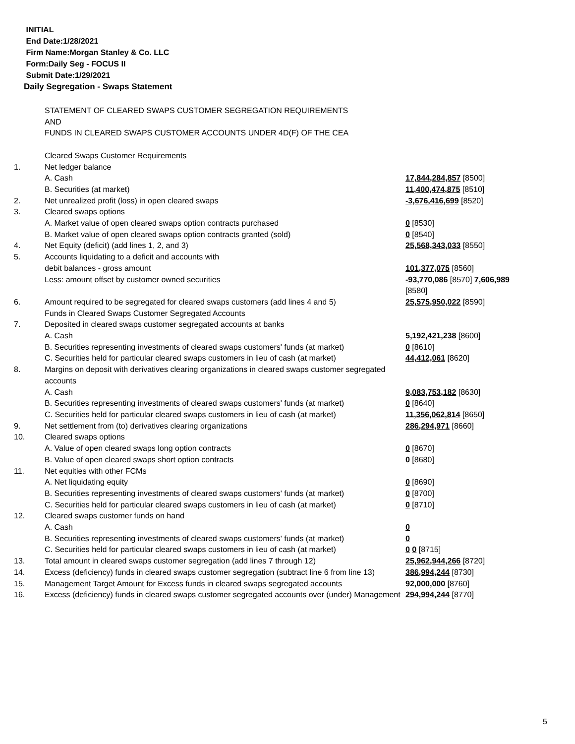INITIAL
End Date:1/28/2021
Firm Name:Morgan Stanley & Co. LLC
Form:Daily Seg - FOCUS II
Submit Date:1/29/2021
Daily Segregation - Swaps Statement
| | STATEMENT OF CLEARED SWAPS CUSTOMER SEGREGATION REQUIREMENTS AND FUNDS IN CLEARED SWAPS CUSTOMER ACCOUNTS UNDER 4D(F) OF THE CEA | |
| | Cleared Swaps Customer Requirements | |
| 1. | Net ledger balance | |
| | A. Cash | 17,844,284,857 [8500] |
| | B. Securities (at market) | 11,400,474,875 [8510] |
| 2. | Net unrealized profit (loss) in open cleared swaps | -3,676,416,699 [8520] |
| 3. | Cleared swaps options | |
| | A. Market value of open cleared swaps option contracts purchased | 0 [8530] |
| | B. Market value of open cleared swaps option contracts granted (sold) | 0 [8540] |
| 4. | Net Equity (deficit) (add lines 1, 2, and 3) | 25,568,343,033 [8550] |
| 5. | Accounts liquidating to a deficit and accounts with | |
| | debit balances - gross amount | 101,377,075 [8560] |
| | Less: amount offset by customer owned securities | -93,770,086 [8570] 7,606,989 [8580] |
| 6. | Amount required to be segregated for cleared swaps customers (add lines 4 and 5) | 25,575,950,022 [8590] |
| | Funds in Cleared Swaps Customer Segregated Accounts | |
| 7. | Deposited in cleared swaps customer segregated accounts at banks | |
| | A. Cash | 5,192,421,238 [8600] |
| | B. Securities representing investments of cleared swaps customers' funds (at market) | 0 [8610] |
| | C. Securities held for particular cleared swaps customers in lieu of cash (at market) | 44,412,061 [8620] |
| 8. | Margins on deposit with derivatives clearing organizations in cleared swaps customer segregated accounts | |
| | A. Cash | 9,083,753,182 [8630] |
| | B. Securities representing investments of cleared swaps customers' funds (at market) | 0 [8640] |
| | C. Securities held for particular cleared swaps customers in lieu of cash (at market) | 11,356,062,814 [8650] |
| 9. | Net settlement from (to) derivatives clearing organizations | 286,294,971 [8660] |
| 10. | Cleared swaps options | |
| | A. Value of open cleared swaps long option contracts | 0 [8670] |
| | B. Value of open cleared swaps short option contracts | 0 [8680] |
| 11. | Net equities with other FCMs | |
| | A. Net liquidating equity | 0 [8690] |
| | B. Securities representing investments of cleared swaps customers' funds (at market) | 0 [8700] |
| | C. Securities held for particular cleared swaps customers in lieu of cash (at market) | 0 [8710] |
| 12. | Cleared swaps customer funds on hand | |
| | A. Cash | 0 |
| | B. Securities representing investments of cleared swaps customers' funds (at market) | 0 |
| | C. Securities held for particular cleared swaps customers in lieu of cash (at market) | 0 0 [8715] |
| 13. | Total amount in cleared swaps customer segregation (add lines 7 through 12) | 25,962,944,266 [8720] |
| 14. | Excess (deficiency) funds in cleared swaps customer segregation (subtract line 6 from line 13) | 386,994,244 [8730] |
| 15. | Management Target Amount for Excess funds in cleared swaps segregated accounts | 92,000,000 [8760] |
| 16. | Excess (deficiency) funds in cleared swaps customer segregated accounts over (under) Management | 294,994,244 [8770] |
5